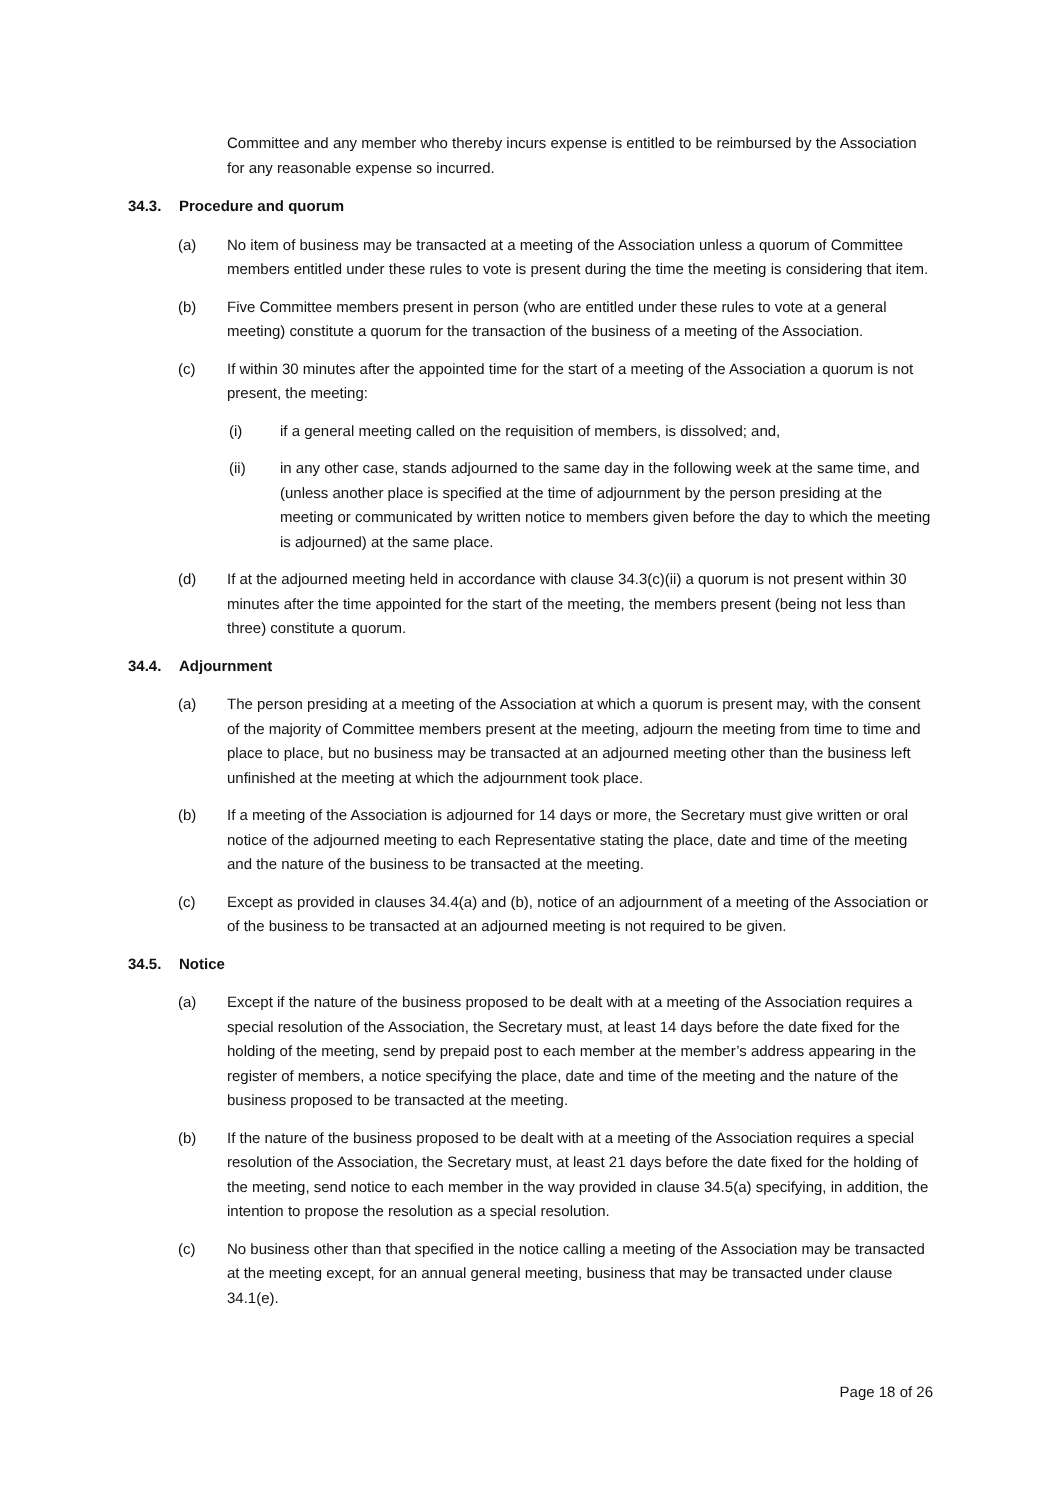Committee and any member who thereby incurs expense is entitled to be reimbursed by the Association for any reasonable expense so incurred.
34.3. Procedure and quorum
(a) No item of business may be transacted at a meeting of the Association unless a quorum of Committee members entitled under these rules to vote is present during the time the meeting is considering that item.
(b) Five Committee members present in person (who are entitled under these rules to vote at a general meeting) constitute a quorum for the transaction of the business of a meeting of the Association.
(c) If within 30 minutes after the appointed time for the start of a meeting of the Association a quorum is not present, the meeting:
(i) if a general meeting called on the requisition of members, is dissolved; and,
(ii) in any other case, stands adjourned to the same day in the following week at the same time, and (unless another place is specified at the time of adjournment by the person presiding at the meeting or communicated by written notice to members given before the day to which the meeting is adjourned) at the same place.
(d) If at the adjourned meeting held in accordance with clause 34.3(c)(ii) a quorum is not present within 30 minutes after the time appointed for the start of the meeting, the members present (being not less than three) constitute a quorum.
34.4. Adjournment
(a) The person presiding at a meeting of the Association at which a quorum is present may, with the consent of the majority of Committee members present at the meeting, adjourn the meeting from time to time and place to place, but no business may be transacted at an adjourned meeting other than the business left unfinished at the meeting at which the adjournment took place.
(b) If a meeting of the Association is adjourned for 14 days or more, the Secretary must give written or oral notice of the adjourned meeting to each Representative stating the place, date and time of the meeting and the nature of the business to be transacted at the meeting.
(c) Except as provided in clauses 34.4(a) and (b), notice of an adjournment of a meeting of the Association or of the business to be transacted at an adjourned meeting is not required to be given.
34.5. Notice
(a) Except if the nature of the business proposed to be dealt with at a meeting of the Association requires a special resolution of the Association, the Secretary must, at least 14 days before the date fixed for the holding of the meeting, send by prepaid post to each member at the member’s address appearing in the register of members, a notice specifying the place, date and time of the meeting and the nature of the business proposed to be transacted at the meeting.
(b) If the nature of the business proposed to be dealt with at a meeting of the Association requires a special resolution of the Association, the Secretary must, at least 21 days before the date fixed for the holding of the meeting, send notice to each member in the way provided in clause 34.5(a) specifying, in addition, the intention to propose the resolution as a special resolution.
(c) No business other than that specified in the notice calling a meeting of the Association may be transacted at the meeting except, for an annual general meeting, business that may be transacted under clause 34.1(e).
Page 18 of 26